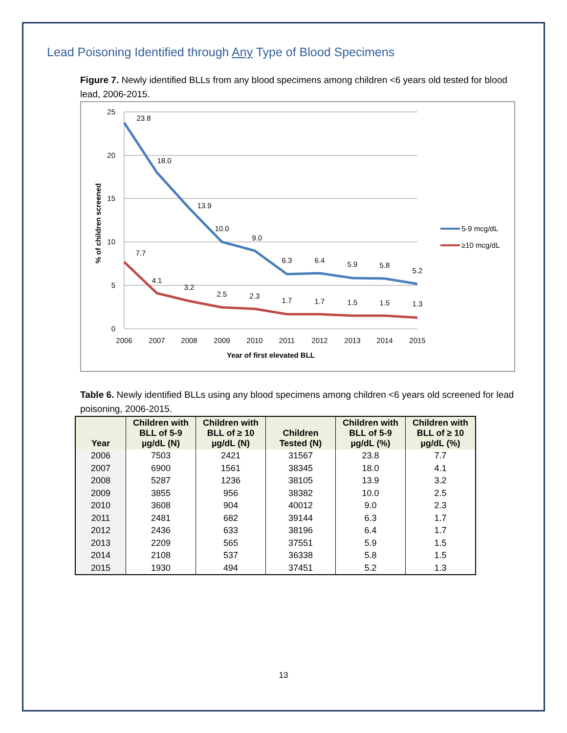Lead Poisoning Identified through Any Type of Blood Specimens
Figure 7. Newly identified BLLs from any blood specimens among children <6 years old tested for blood lead, 2006-2015.
25
20
15
10
5
0
% of children screened
23.8
18.0
13.9
10.0
9.0
6.3
6.4
5.9
5.8
5.2
7.7
4.1
3.2
2.5
2.3
1.7
1.7
1.5
1.5
1.3
2006
2007
2008
2009
2010
2011
2012
2013
2014
2015
Year of first elevated BLL
5-9 mcg/dL
≥10 mcg/dL
Table 6. Newly identified BLLs using any blood specimens among children <6 years old screened for lead poisoning, 2006-2015.
| Year | Children with BLL of 5-9 µg/dL (N) | Children with BLL of ≥ 10 µg/dL (N) | Children Tested (N) | Children with BLL of 5-9 µg/dL (%) | Children with BLL of ≥ 10 µg/dL (%) |
| --- | --- | --- | --- | --- | --- |
| 2006 | 7503 | 2421 | 31567 | 23.8 | 7.7 |
| 2007 | 6900 | 1561 | 38345 | 18.0 | 4.1 |
| 2008 | 5287 | 1236 | 38105 | 13.9 | 3.2 |
| 2009 | 3855 | 956 | 38382 | 10.0 | 2.5 |
| 2010 | 3608 | 904 | 40012 | 9.0 | 2.3 |
| 2011 | 2481 | 682 | 39144 | 6.3 | 1.7 |
| 2012 | 2436 | 633 | 38196 | 6.4 | 1.7 |
| 2013 | 2209 | 565 | 37551 | 5.9 | 1.5 |
| 2014 | 2108 | 537 | 36338 | 5.8 | 1.5 |
| 2015 | 1930 | 494 | 37451 | 5.2 | 1.3 |
13